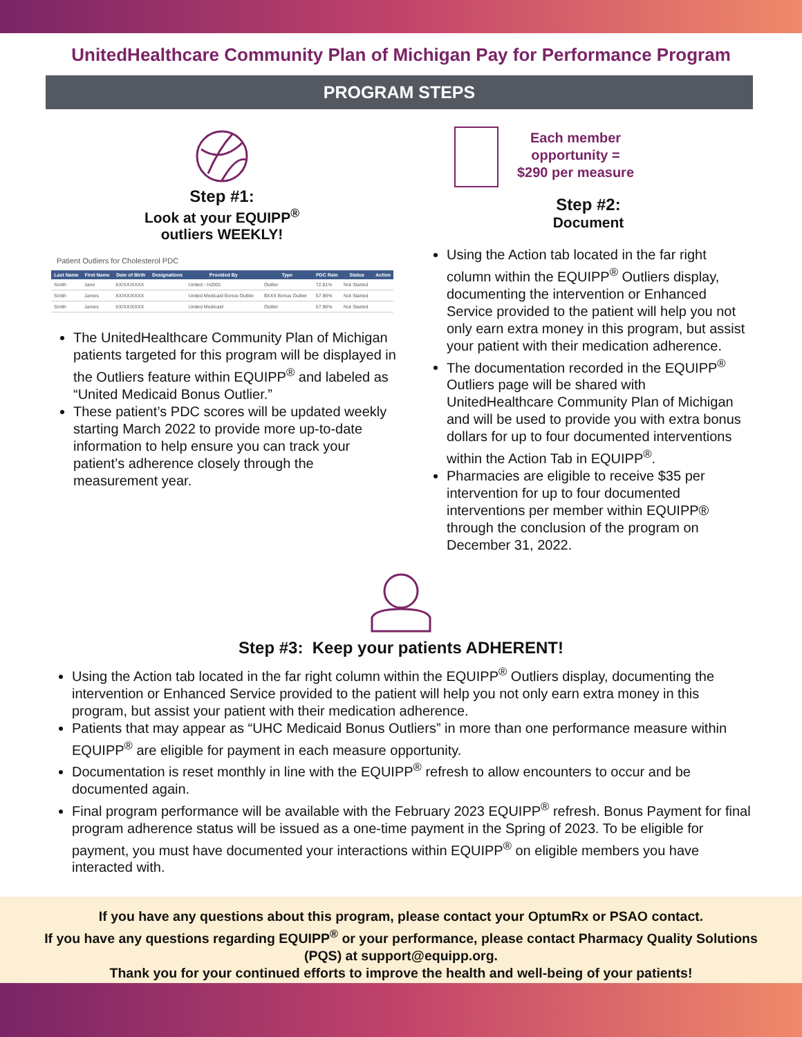UnitedHealthcare Community Plan of Michigan Pay for Performance Program
PROGRAM STEPS
Step #1:
Look at your EQUIPP<sup>®</sup>
outliers WEEKLY!
Patient Outliers for Cholesterol PDC
| Last Name | First Name | Date of Birth | Designations | Provided By | Type | PDC Rate | Status | Action |
| --- | --- | --- | --- | --- | --- | --- | --- | --- |
| Smith | Jane | XX/XX/XXXX | | United - H2001 | Outlier | 72.81% | Not Started | |
| Smith | James | XX/XX/XXXX | | United Medicaid Bonus Outlier | $XXX Bonus Outlier | 57.96% | Not Started | |
| Smith | James | XX/XX/XXXX | | United Medicaid | Outlier | 57.96% | Not Started | |
The UnitedHealthcare Community Plan of Michigan patients targeted for this program will be displayed in the Outliers feature within EQUIPP<sup>®</sup> and labeled as “United Medicaid Bonus Outlier.”
These patient’s PDC scores will be updated weekly starting March 2022 to provide more up-to-date information to help ensure you can track your patient’s adherence closely through the measurement year.
Each member
opportunity =
$290 per measure
Step #2:
Document
Using the Action tab located in the far right column within the EQUIPP<sup>®</sup> Outliers display, documenting the intervention or Enhanced Service provided to the patient will help you not only earn extra money in this program, but assist your patient with their medication adherence.
The documentation recorded in the EQUIPP<sup>®</sup> Outliers page will be shared with UnitedHealthcare Community Plan of Michigan and will be used to provide you with extra bonus dollars for up to four documented interventions within the Action Tab in EQUIPP<sup>®</sup>.
Pharmacies are eligible to receive $35 per intervention for up to four documented interventions per member within EQUIPP® through the conclusion of the program on December 31, 2022.
Step #3: Keep your patients ADHERENT!
Using the Action tab located in the far right column within the EQUIPP<sup>®</sup> Outliers display, documenting the intervention or Enhanced Service provided to the patient will help you not only earn extra money in this program, but assist your patient with their medication adherence.
Patients that may appear as “UHC Medicaid Bonus Outliers” in more than one performance measure within EQUIPP<sup>®</sup> are eligible for payment in each measure opportunity.
Documentation is reset monthly in line with the EQUIPP<sup>®</sup> refresh to allow encounters to occur and be documented again.
Final program performance will be available with the February 2023 EQUIPP<sup>®</sup> refresh. Bonus Payment for final program adherence status will be issued as a one-time payment in the Spring of 2023. To be eligible for payment, you must have documented your interactions within EQUIPP<sup>®</sup> on eligible members you have interacted with.
If you have any questions about this program, please contact your OptumRx or PSAO contact.
If you have any questions regarding EQUIPP<sup>®</sup> or your performance, please contact Pharmacy Quality Solutions (PQS) at support@equipp.org.
Thank you for your continued efforts to improve the health and well-being of your patients!